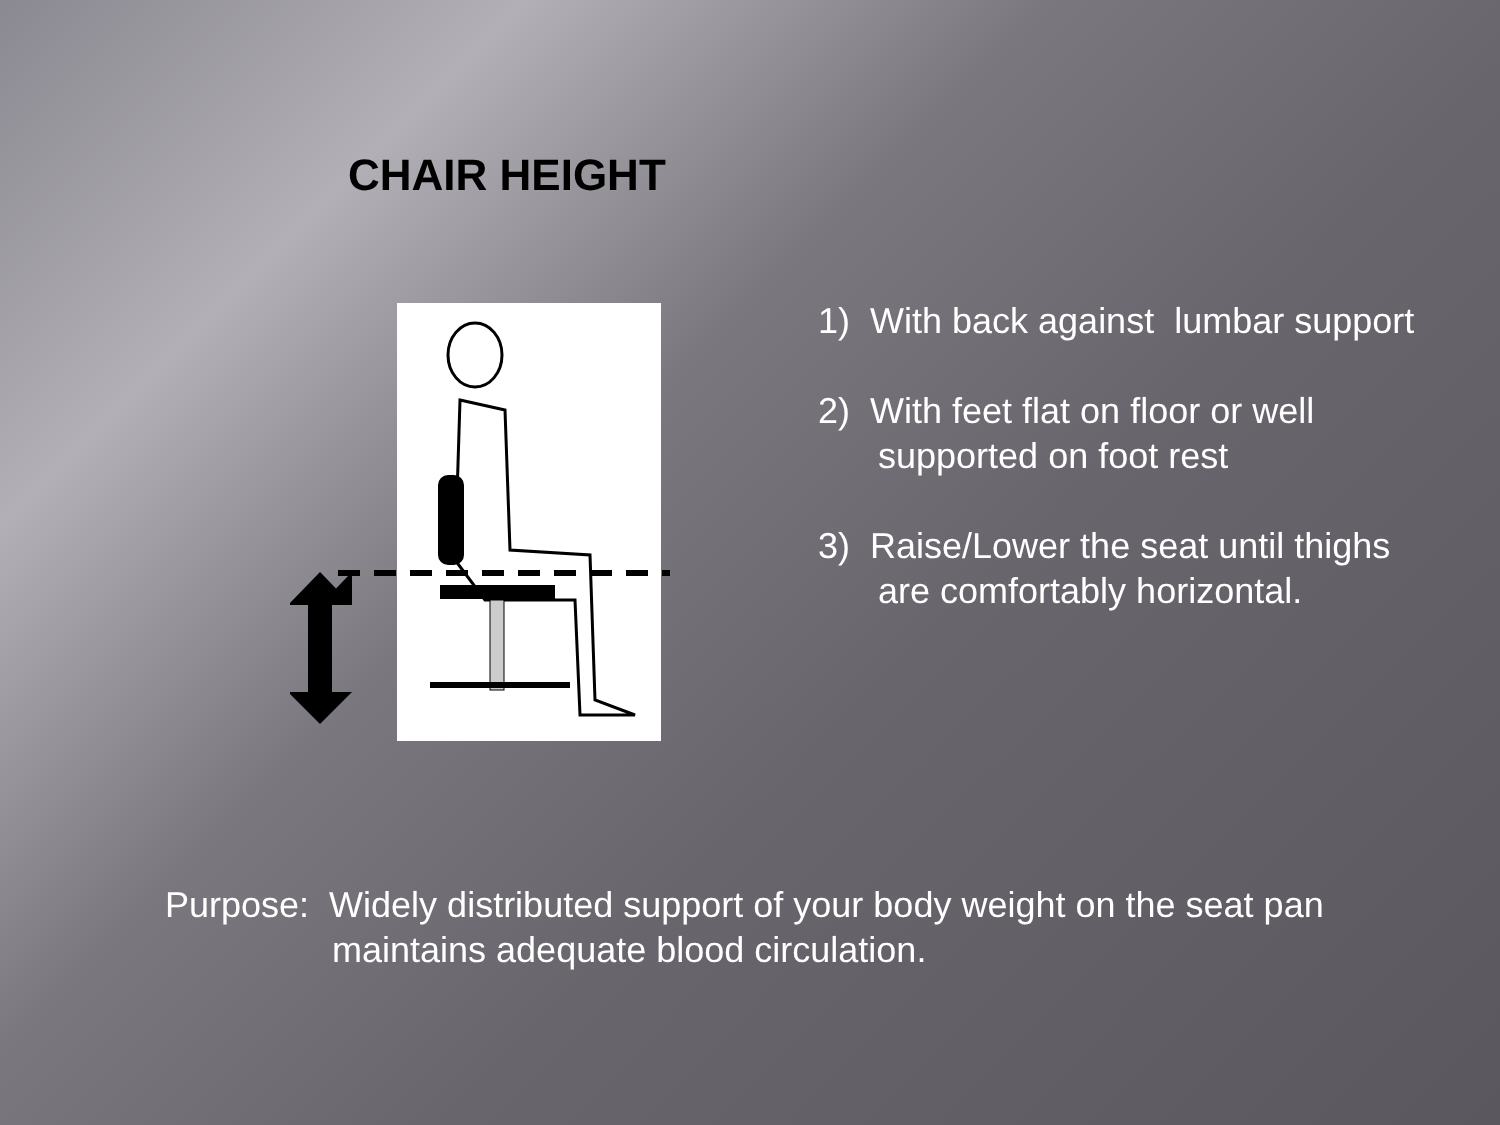CHAIR HEIGHT
1) With back against lumbar support
2) With feet flat on floor or well
supported on foot rest
3) Raise/Lower the seat until thighs
are comfortably horizontal.
Purpose: Widely distributed support of your body weight on the seat pan
maintains adequate blood circulation.